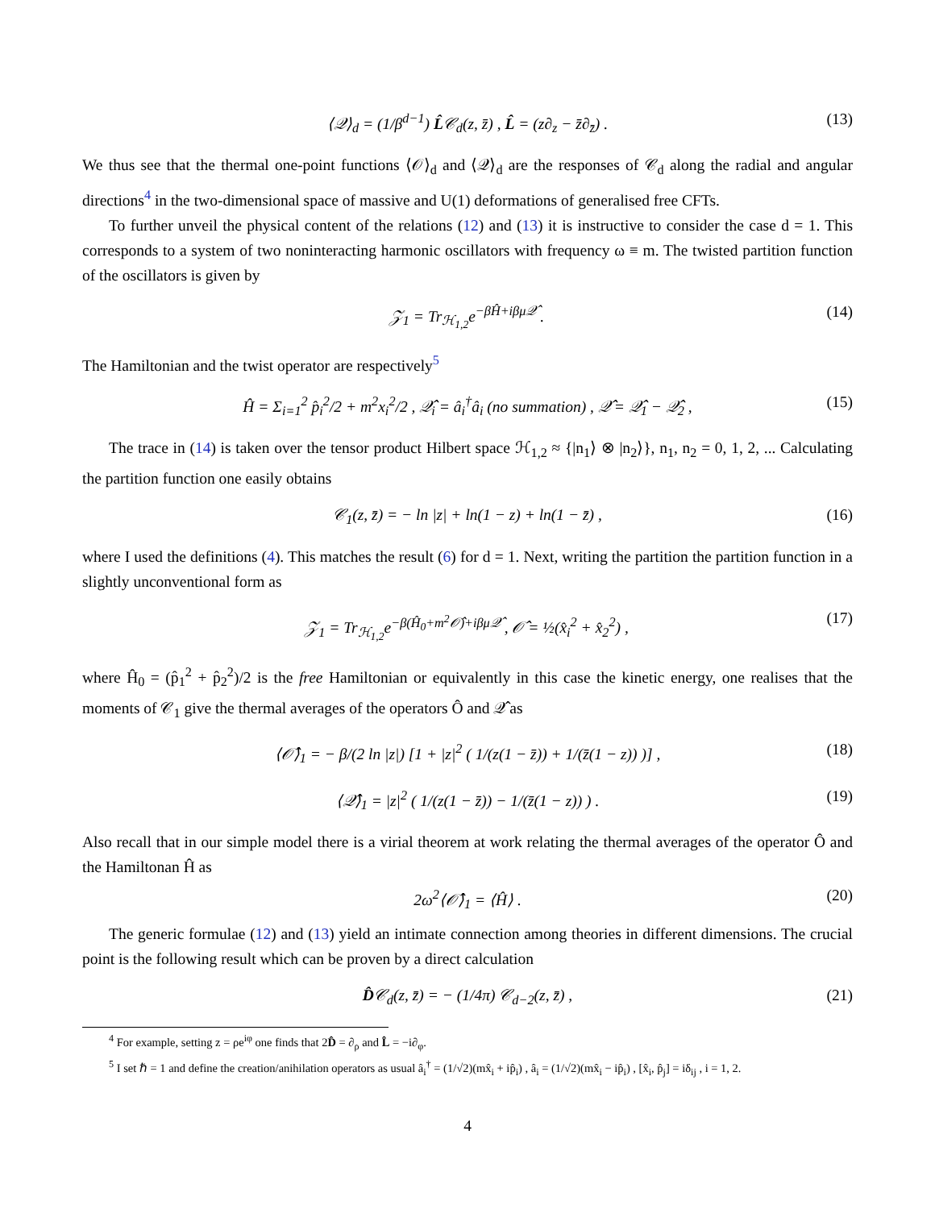⟨𝒬⟩<sub>d</sub> = (1/β<sup>d−1</sup>) L̂𝒞<sub>d</sub>(z, z̄) , L̂ = (z∂<sub>z</sub> − z̄∂<sub>z̄</sub>) . (13)
We thus see that the thermal one-point functions ⟨𝒪⟩<sub>d</sub> and ⟨𝒬⟩<sub>d</sub> are the responses of 𝒞<sub>d</sub> along the radial and angular directions<sup>4</sup> in the two-dimensional space of massive and U(1) deformations of generalised free CFTs.
To further unveil the physical content of the relations (12) and (13) it is instructive to consider the case d = 1. This corresponds to a system of two noninteracting harmonic oscillators with frequency ω ≡ m. The twisted partition function of the oscillators is given by
𝒵<sub>1</sub> = Tr<sub>ℋ<sub>1,2</sub></sub>e<sup>−βĤ+iβμ𝒬̂</sup> . (14)
The Hamiltonian and the twist operator are respectively<sup>5</sup>
Ĥ = Σ<sub>i=1</sub><sup>2</sup> p̂<sub>i</sub><sup>2</sup>/2 + m<sup>2</sup>x<sub>i</sub><sup>2</sup>/2 , 𝒬̂<sub>i</sub> = â<sub>i</sub><sup>†</sup>â<sub>i</sub> (no summation) , 𝒬̂ = 𝒬̂<sub>1</sub> − 𝒬̂<sub>2</sub> , (15)
The trace in (14) is taken over the tensor product Hilbert space ℋ<sub>1,2</sub> ≈ {|n<sub>1</sub>⟩ ⊗ |n<sub>2</sub>⟩}, n<sub>1</sub>, n<sub>2</sub> = 0, 1, 2, ... Calculating the partition function one easily obtains
𝒞<sub>1</sub>(z, z̄) = − ln |z| + ln(1 − z) + ln(1 − z̄) , (16)
where I used the definitions (4). This matches the result (6) for d = 1. Next, writing the partition the partition function in a slightly unconventional form as
𝒵<sub>1</sub> = Tr<sub>ℋ<sub>1,2</sub></sub>e<sup>−β(Ĥ<sub>0</sub>+m<sup>2</sup>𝒪̂)+iβμ𝒬̂</sup> , 𝒪̂ = ½(x̂<sub>i</sub><sup>2</sup> + x̂<sub>2</sub><sup>2</sup>) , (17)
where Ĥ<sub>0</sub> = (p̂<sub>1</sub><sup>2</sup> + p̂<sub>2</sub><sup>2</sup>)/2 is the free Hamiltonian or equivalently in this case the kinetic energy, one realises that the moments of 𝒞<sub>1</sub> give the thermal averages of the operators Ô and 𝒬̂ as
⟨𝒪̂⟩<sub>1</sub> = − β/(2 ln |z|) [1 + |z|<sup>2</sup> ( 1/(z(1 − z̄)) + 1/(z̄(1 − z)) )] , (18)
⟨𝒬̂⟩<sub>1</sub> = |z|<sup>2</sup> ( 1/(z(1 − z̄)) − 1/(z̄(1 − z)) ) . (19)
Also recall that in our simple model there is a virial theorem at work relating the thermal averages of the operator Ô and the Hamiltonan Ĥ as
2ω<sup>2</sup>⟨𝒪̂⟩<sub>1</sub> = ⟨Ĥ⟩ . (20)
The generic formulae (12) and (13) yield an intimate connection among theories in different dimensions. The crucial point is the following result which can be proven by a direct calculation
D̂𝒞<sub>d</sub>(z, z̄) = − (1/4π) 𝒞<sub>d−2</sub>(z, z̄) , (21)
<sup>4</sup> For example, setting z = ρe<sup>iφ</sup> one finds that 2D̂ = ∂<sub>ρ</sub> and L̂ = −i∂<sub>φ</sub>.
<sup>5</sup> I set ℏ = 1 and define the creation/anihilation operators as usual â<sub>i</sub><sup>†</sup> = (1/√2)(mx̂<sub>i</sub> + ip̂<sub>i</sub>) , â<sub>i</sub> = (1/√2)(mx̂<sub>i</sub> − ip̂<sub>i</sub>) , [x̂<sub>i</sub>, p̂<sub>j</sub>] = iδ<sub>ij</sub> , i = 1, 2.
4